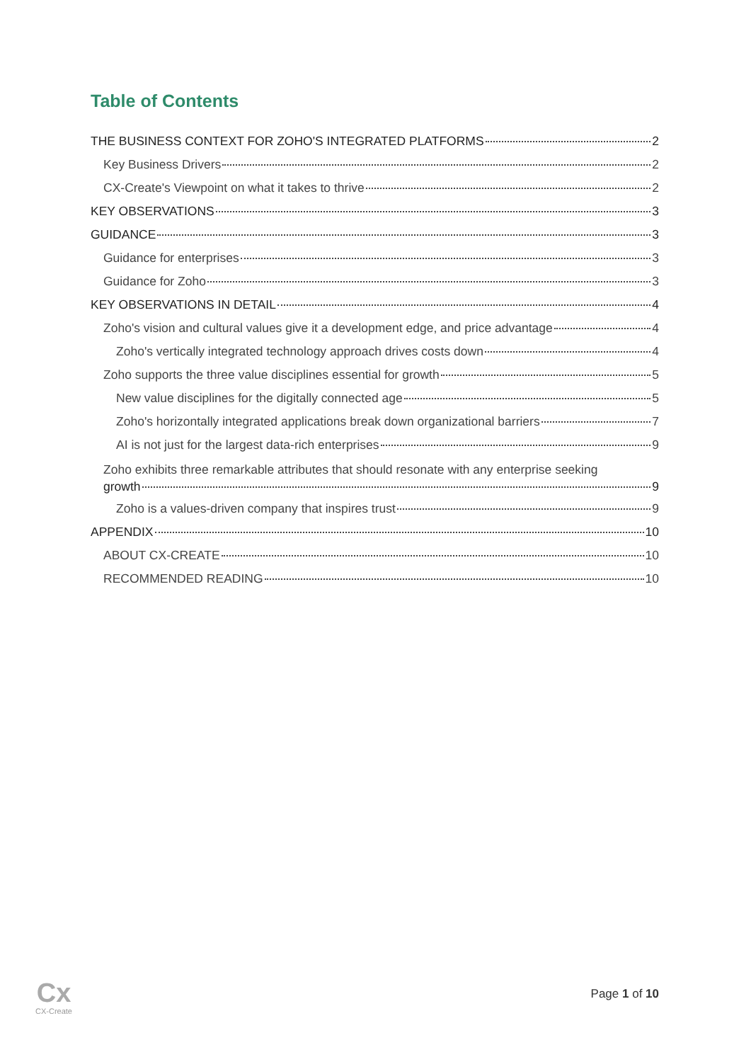Table of Contents
THE BUSINESS CONTEXT FOR ZOHO'S INTEGRATED PLATFORMS 2
Key Business Drivers 2
CX-Create's Viewpoint on what it takes to thrive 2
KEY OBSERVATIONS 3
GUIDANCE 3
Guidance for enterprises 3
Guidance for Zoho 3
KEY OBSERVATIONS IN DETAIL 4
Zoho's vision and cultural values give it a development edge, and price advantage 4
Zoho's vertically integrated technology approach drives costs down 4
Zoho supports the three value disciplines essential for growth 5
New value disciplines for the digitally connected age 5
Zoho's horizontally integrated applications break down organizational barriers 7
AI is not just for the largest data-rich enterprises 9
Zoho exhibits three remarkable attributes that should resonate with any enterprise seeking
growth 9
Zoho is a values-driven company that inspires trust 9
APPENDIX 10
ABOUT CX-CREATE 10
RECOMMENDED READING 10
Cx
CX-Create
Page 1 of 10